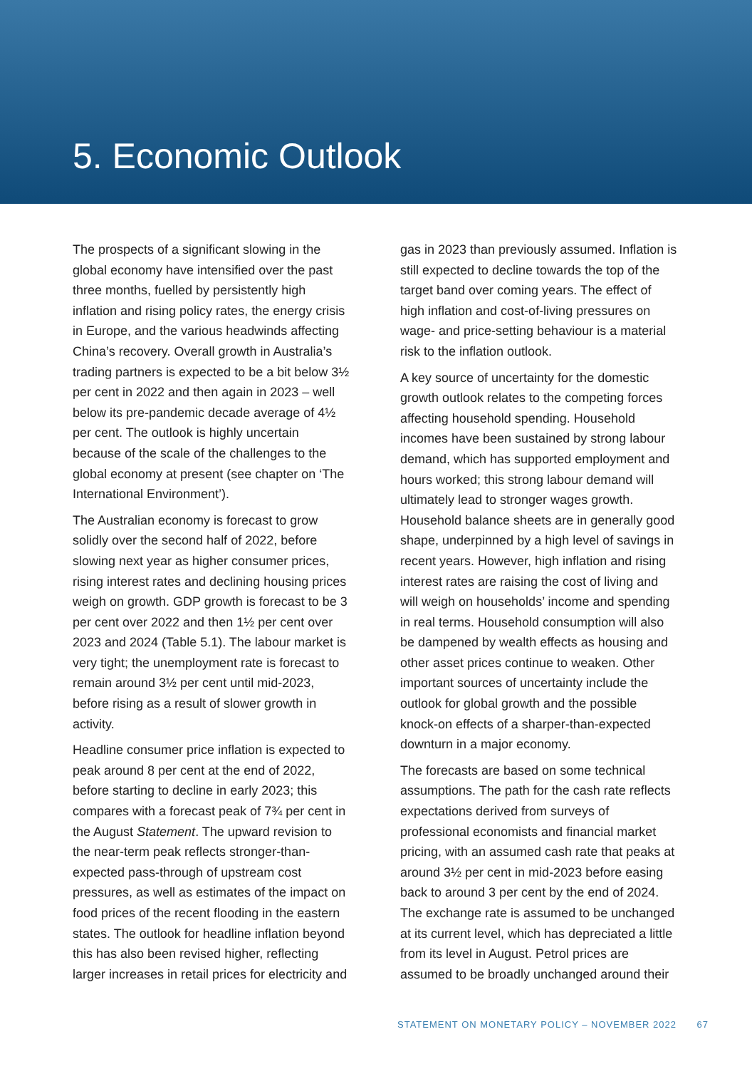5. Economic Outlook
The prospects of a significant slowing in the global economy have intensified over the past three months, fuelled by persistently high inflation and rising policy rates, the energy crisis in Europe, and the various headwinds affecting China’s recovery. Overall growth in Australia’s trading partners is expected to be a bit below 3½ per cent in 2022 and then again in 2023 – well below its pre-pandemic decade average of 4½ per cent. The outlook is highly uncertain because of the scale of the challenges to the global economy at present (see chapter on ‘The International Environment’).
The Australian economy is forecast to grow solidly over the second half of 2022, before slowing next year as higher consumer prices, rising interest rates and declining housing prices weigh on growth. GDP growth is forecast to be 3 per cent over 2022 and then 1½ per cent over 2023 and 2024 (Table 5.1). The labour market is very tight; the unemployment rate is forecast to remain around 3½ per cent until mid-2023, before rising as a result of slower growth in activity.
Headline consumer price inflation is expected to peak around 8 per cent at the end of 2022, before starting to decline in early 2023; this compares with a forecast peak of 7¾ per cent in the August Statement. The upward revision to the near-term peak reflects stronger-than-expected pass-through of upstream cost pressures, as well as estimates of the impact on food prices of the recent flooding in the eastern states. The outlook for headline inflation beyond this has also been revised higher, reflecting larger increases in retail prices for electricity and
gas in 2023 than previously assumed. Inflation is still expected to decline towards the top of the target band over coming years. The effect of high inflation and cost-of-living pressures on wage- and price-setting behaviour is a material risk to the inflation outlook.
A key source of uncertainty for the domestic growth outlook relates to the competing forces affecting household spending. Household incomes have been sustained by strong labour demand, which has supported employment and hours worked; this strong labour demand will ultimately lead to stronger wages growth. Household balance sheets are in generally good shape, underpinned by a high level of savings in recent years. However, high inflation and rising interest rates are raising the cost of living and will weigh on households’ income and spending in real terms. Household consumption will also be dampened by wealth effects as housing and other asset prices continue to weaken. Other important sources of uncertainty include the outlook for global growth and the possible knock-on effects of a sharper-than-expected downturn in a major economy.
The forecasts are based on some technical assumptions. The path for the cash rate reflects expectations derived from surveys of professional economists and financial market pricing, with an assumed cash rate that peaks at around 3½ per cent in mid-2023 before easing back to around 3 per cent by the end of 2024. The exchange rate is assumed to be unchanged at its current level, which has depreciated a little from its level in August. Petrol prices are assumed to be broadly unchanged around their
STATEMENT ON MONETARY POLICY – NOVEMBER 2022 67